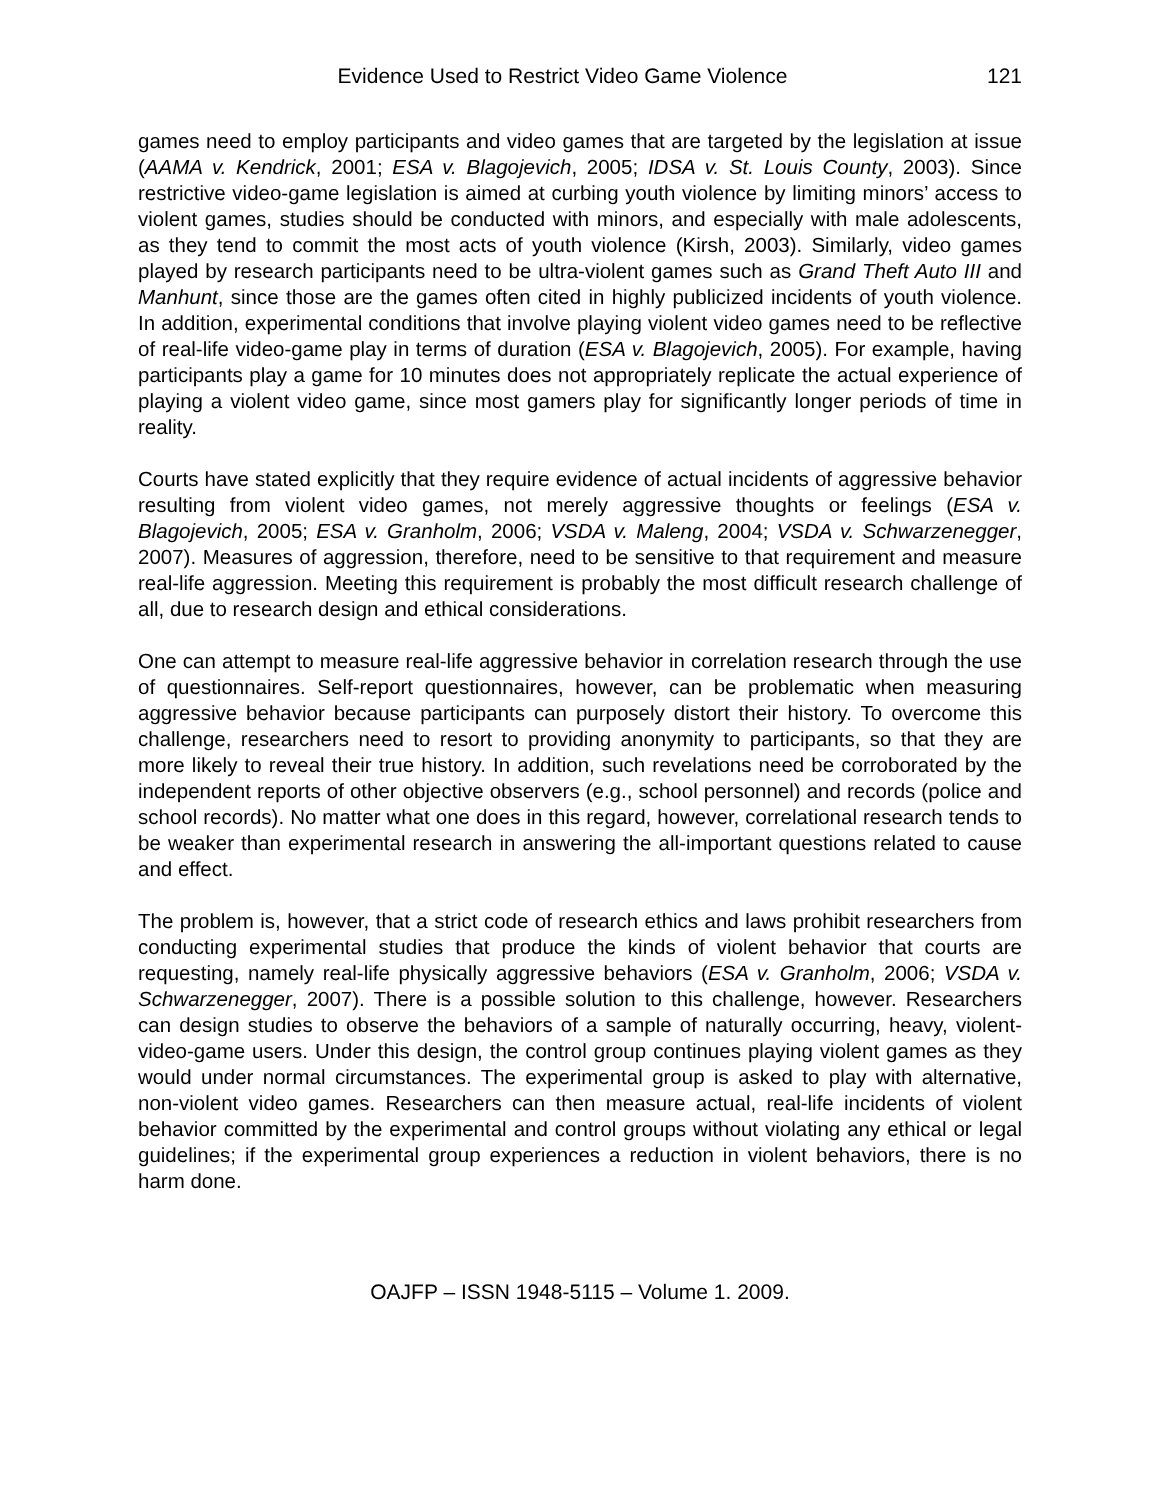Evidence Used to Restrict Video Game Violence 121
games need to employ participants and video games that are targeted by the legislation at issue (AAMA v. Kendrick, 2001; ESA v. Blagojevich, 2005; IDSA v. St. Louis County, 2003). Since restrictive video-game legislation is aimed at curbing youth violence by limiting minors’ access to violent games, studies should be conducted with minors, and especially with male adolescents, as they tend to commit the most acts of youth violence (Kirsh, 2003). Similarly, video games played by research participants need to be ultra-violent games such as Grand Theft Auto III and Manhunt, since those are the games often cited in highly publicized incidents of youth violence. In addition, experimental conditions that involve playing violent video games need to be reflective of real-life video-game play in terms of duration (ESA v. Blagojevich, 2005). For example, having participants play a game for 10 minutes does not appropriately replicate the actual experience of playing a violent video game, since most gamers play for significantly longer periods of time in reality.
Courts have stated explicitly that they require evidence of actual incidents of aggressive behavior resulting from violent video games, not merely aggressive thoughts or feelings (ESA v. Blagojevich, 2005; ESA v. Granholm, 2006; VSDA v. Maleng, 2004; VSDA v. Schwarzenegger, 2007). Measures of aggression, therefore, need to be sensitive to that requirement and measure real-life aggression. Meeting this requirement is probably the most difficult research challenge of all, due to research design and ethical considerations.
One can attempt to measure real-life aggressive behavior in correlation research through the use of questionnaires. Self-report questionnaires, however, can be problematic when measuring aggressive behavior because participants can purposely distort their history. To overcome this challenge, researchers need to resort to providing anonymity to participants, so that they are more likely to reveal their true history. In addition, such revelations need be corroborated by the independent reports of other objective observers (e.g., school personnel) and records (police and school records). No matter what one does in this regard, however, correlational research tends to be weaker than experimental research in answering the all-important questions related to cause and effect.
The problem is, however, that a strict code of research ethics and laws prohibit researchers from conducting experimental studies that produce the kinds of violent behavior that courts are requesting, namely real-life physically aggressive behaviors (ESA v. Granholm, 2006; VSDA v. Schwarzenegger, 2007). There is a possible solution to this challenge, however. Researchers can design studies to observe the behaviors of a sample of naturally occurring, heavy, violent-video-game users. Under this design, the control group continues playing violent games as they would under normal circumstances. The experimental group is asked to play with alternative, non-violent video games. Researchers can then measure actual, real-life incidents of violent behavior committed by the experimental and control groups without violating any ethical or legal guidelines; if the experimental group experiences a reduction in violent behaviors, there is no harm done.
OAJFP – ISSN 1948-5115 – Volume 1. 2009.